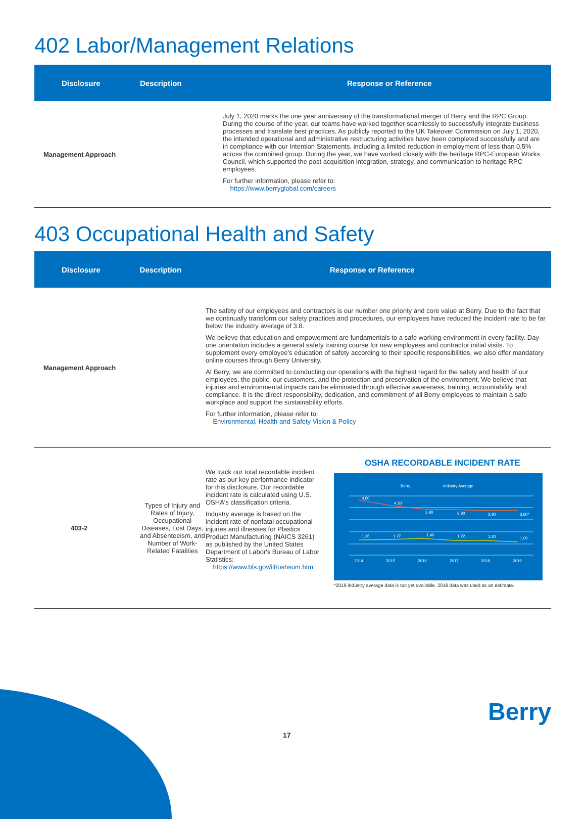402 Labor/Management Relations
| Disclosure | Description | Response or Reference |
| --- | --- | --- |
| Management Approach | | July 1, 2020 marks the one year anniversary of the transformational merger of Berry and the RPC Group. During the course of the year, our teams have worked together seamlessly to successfully integrate business processes and translate best practices. As publicly reported to the UK Takeover Commission on July 1, 2020, the intended operational and administrative restructuring activities have been completed successfully and are in compliance with our Intention Statements, including a limited reduction in employment of less than 0.5% across the combined group. During the year, we have worked closely with the heritage RPC-European Works Council, which supported the post acquisition integration, strategy, and communication to heritage RPC employees. For further information, please refer to: https://www.berryglobal.com/careers |
403 Occupational Health and Safety
| Disclosure | Description | Response or Reference |
| --- | --- | --- |
| Management Approach | | The safety of our employees and contractors is our number one priority and core value at Berry. Due to the fact that we continually transform our safety practices and procedures, our employees have reduced the incident rate to be far below the industry average of 3.8. We believe that education and empowerment are fundamentals to a safe working environment in every facility. Day-one orientation includes a general safety training course for new employees and contractor initial visits. To supplement every employee's education of safety according to their specific responsibilities, we also offer mandatory online courses through Berry University. At Berry, we are committed to conducting our operations with the highest regard for the safety and health of our employees, the public, our customers, and the protection and preservation of the environment. We believe that injuries and environmental impacts can be eliminated through effective awareness, training, accountability, and compliance. It is the direct responsibility, dedication, and commitment of all Berry employees to maintain a safe workplace and support the sustainability efforts. For further information, please refer to: Environmental, Health and Safety Vision & Policy |
| 403-2 | Types of Injury and Rates of Injury, Occupational Diseases, Lost Days, and Absenteeism, and Number of Work-Related Fatalities | We track our total recordable incident rate as our key performance indicator for this disclosure. Our recordable incident rate is calculated using U.S. OSHA's classification criteria. Industry average is based on the incident rate of nonfatal occupational injuries and illnesses for Plastics Product Manufacturing (NAICS 3261) as published by the United States Department of Labor's Bureau of Labor Statistics: https://www.bls.gov/iif/oshsum.htm OSHA RECORDABLE INCIDENT RATE Berry Industry Average 4.60 4.20 3.90 3.90 3.80 3.80* 1.26 1.27 1.40 1.22 1.20 1.09 2014 2015 2016 2017 2018 2019 *2019 industry average data is not yet available. 2018 data was used as an estimate. |
Berry
17